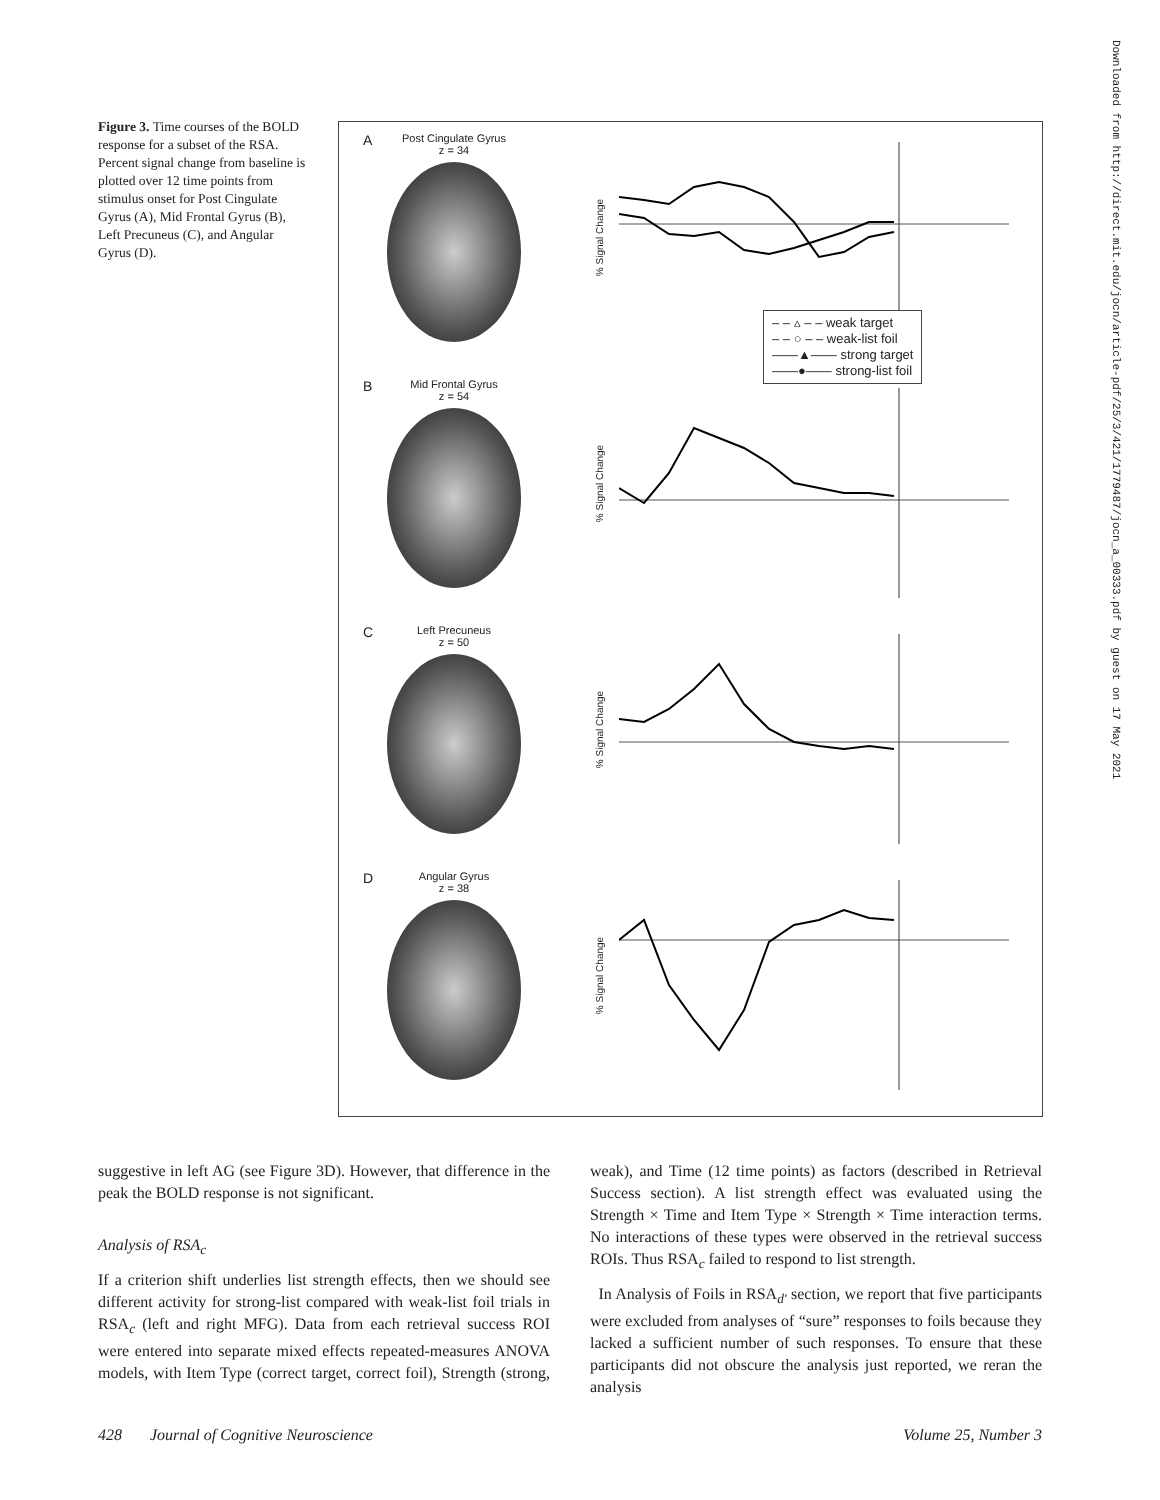Figure 3. Time courses of the BOLD response for a subset of the RSA. Percent signal change from baseline is plotted over 12 time points from stimulus onset for Post Cingulate Gyrus (A), Mid Frontal Gyrus (B), Left Precuneus (C), and Angular Gyrus (D).
A
Post Cingulate Gyrus
z = 34
% Signal Change
– – ▵ – – weak target
– – ○ – – weak-list foil
——▲—— strong target
——●—— strong-list foil
B
Mid Frontal Gyrus
z = 54
% Signal Change
C
Left Precuneus
z = 50
% Signal Change
D
Angular Gyrus
z = 38
% Signal Change
Downloaded from http://direct.mit.edu/jocn/article-pdf/25/3/421/1779487/jocn_a_00333.pdf by guest on 17 May 2021
suggestive in left AG (see Figure 3D). However, that difference in the peak the BOLD response is not significant.
Analysis of RSA<sub>c</sub>
If a criterion shift underlies list strength effects, then we should see different activity for strong-list compared with weak-list foil trials in RSA<sub>c</sub> (left and right MFG). Data from each retrieval success ROI were entered into separate mixed effects repeated-measures ANOVA models, with Item Type (correct target, correct foil), Strength (strong, weak), and Time (12 time points) as factors (described in Retrieval Success section). A list strength effect was evaluated using the Strength × Time and Item Type × Strength × Time interaction terms. No interactions of these types were observed in the retrieval success ROIs. Thus RSA<sub>c</sub> failed to respond to list strength.
In Analysis of Foils in RSA<sub>d′</sub> section, we report that five participants were excluded from analyses of “sure” responses to foils because they lacked a sufficient number of such responses. To ensure that these participants did not obscure the analysis just reported, we reran the analysis
428 Journal of Cognitive Neuroscience Volume 25, Number 3